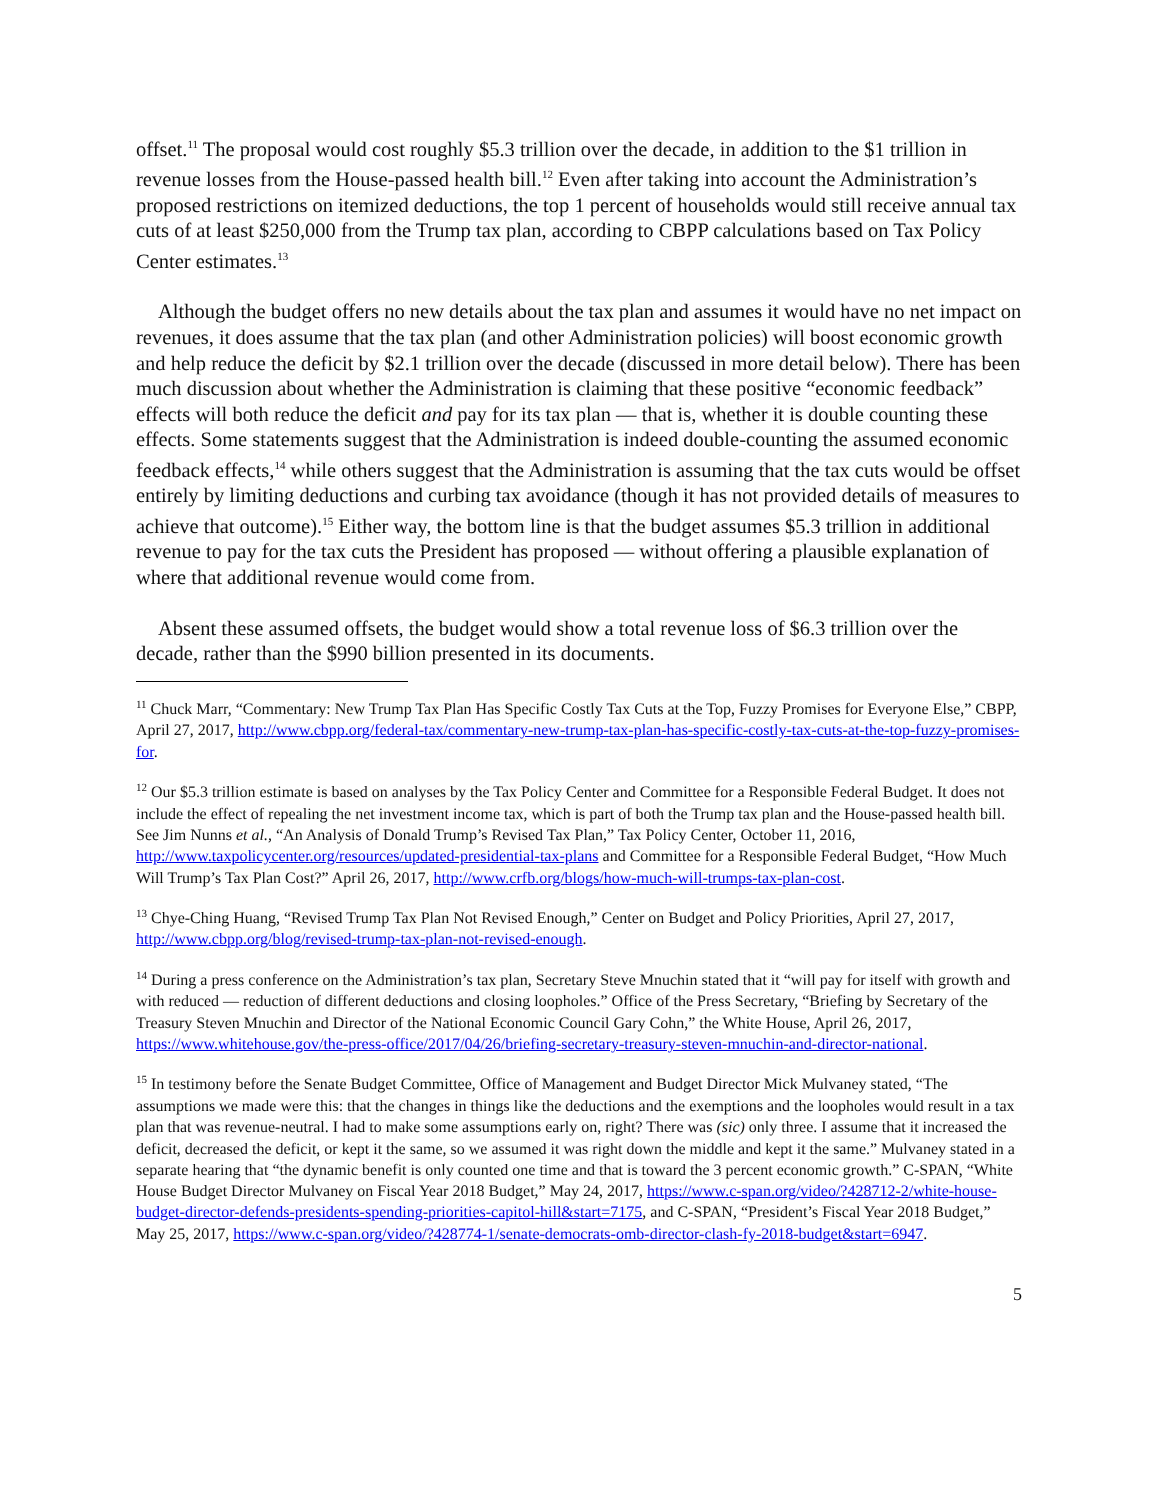offset.<sup>11</sup> The proposal would cost roughly $5.3 trillion over the decade, in addition to the $1 trillion in revenue losses from the House-passed health bill.<sup>12</sup> Even after taking into account the Administration’s proposed restrictions on itemized deductions, the top 1 percent of households would still receive annual tax cuts of at least $250,000 from the Trump tax plan, according to CBPP calculations based on Tax Policy Center estimates.<sup>13</sup>
Although the budget offers no new details about the tax plan and assumes it would have no net impact on revenues, it does assume that the tax plan (and other Administration policies) will boost economic growth and help reduce the deficit by $2.1 trillion over the decade (discussed in more detail below). There has been much discussion about whether the Administration is claiming that these positive “economic feedback” effects will both reduce the deficit and pay for its tax plan — that is, whether it is double counting these effects. Some statements suggest that the Administration is indeed double-counting the assumed economic feedback effects,<sup>14</sup> while others suggest that the Administration is assuming that the tax cuts would be offset entirely by limiting deductions and curbing tax avoidance (though it has not provided details of measures to achieve that outcome).<sup>15</sup> Either way, the bottom line is that the budget assumes $5.3 trillion in additional revenue to pay for the tax cuts the President has proposed — without offering a plausible explanation of where that additional revenue would come from.
Absent these assumed offsets, the budget would show a total revenue loss of $6.3 trillion over the decade, rather than the $990 billion presented in its documents.
<sup>11</sup> Chuck Marr, “Commentary: New Trump Tax Plan Has Specific Costly Tax Cuts at the Top, Fuzzy Promises for Everyone Else,” CBPP, April 27, 2017, http://www.cbpp.org/federal-tax/commentary-new-trump-tax-plan-has-specific-costly-tax-cuts-at-the-top-fuzzy-promises-for.
<sup>12</sup> Our $5.3 trillion estimate is based on analyses by the Tax Policy Center and Committee for a Responsible Federal Budget. It does not include the effect of repealing the net investment income tax, which is part of both the Trump tax plan and the House-passed health bill. See Jim Nunns et al., “An Analysis of Donald Trump’s Revised Tax Plan,” Tax Policy Center, October 11, 2016, http://www.taxpolicycenter.org/resources/updated-presidential-tax-plans and Committee for a Responsible Federal Budget, “How Much Will Trump’s Tax Plan Cost?” April 26, 2017, http://www.crfb.org/blogs/how-much-will-trumps-tax-plan-cost.
<sup>13</sup> Chye-Ching Huang, “Revised Trump Tax Plan Not Revised Enough,” Center on Budget and Policy Priorities, April 27, 2017, http://www.cbpp.org/blog/revised-trump-tax-plan-not-revised-enough.
<sup>14</sup> During a press conference on the Administration’s tax plan, Secretary Steve Mnuchin stated that it “will pay for itself with growth and with reduced — reduction of different deductions and closing loopholes.” Office of the Press Secretary, “Briefing by Secretary of the Treasury Steven Mnuchin and Director of the National Economic Council Gary Cohn,” the White House, April 26, 2017, https://www.whitehouse.gov/the-press-office/2017/04/26/briefing-secretary-treasury-steven-mnuchin-and-director-national.
<sup>15</sup> In testimony before the Senate Budget Committee, Office of Management and Budget Director Mick Mulvaney stated, “The assumptions we made were this: that the changes in things like the deductions and the exemptions and the loopholes would result in a tax plan that was revenue-neutral. I had to make some assumptions early on, right? There was (sic) only three. I assume that it increased the deficit, decreased the deficit, or kept it the same, so we assumed it was right down the middle and kept it the same.” Mulvaney stated in a separate hearing that “the dynamic benefit is only counted one time and that is toward the 3 percent economic growth.” C-SPAN, “White House Budget Director Mulvaney on Fiscal Year 2018 Budget,” May 24, 2017, https://www.c-span.org/video/?428712-2/white-house-budget-director-defends-presidents-spending-priorities-capitol-hill&start=7175, and C-SPAN, “President’s Fiscal Year 2018 Budget,” May 25, 2017, https://www.c-span.org/video/?428774-1/senate-democrats-omb-director-clash-fy-2018-budget&start=6947.
5